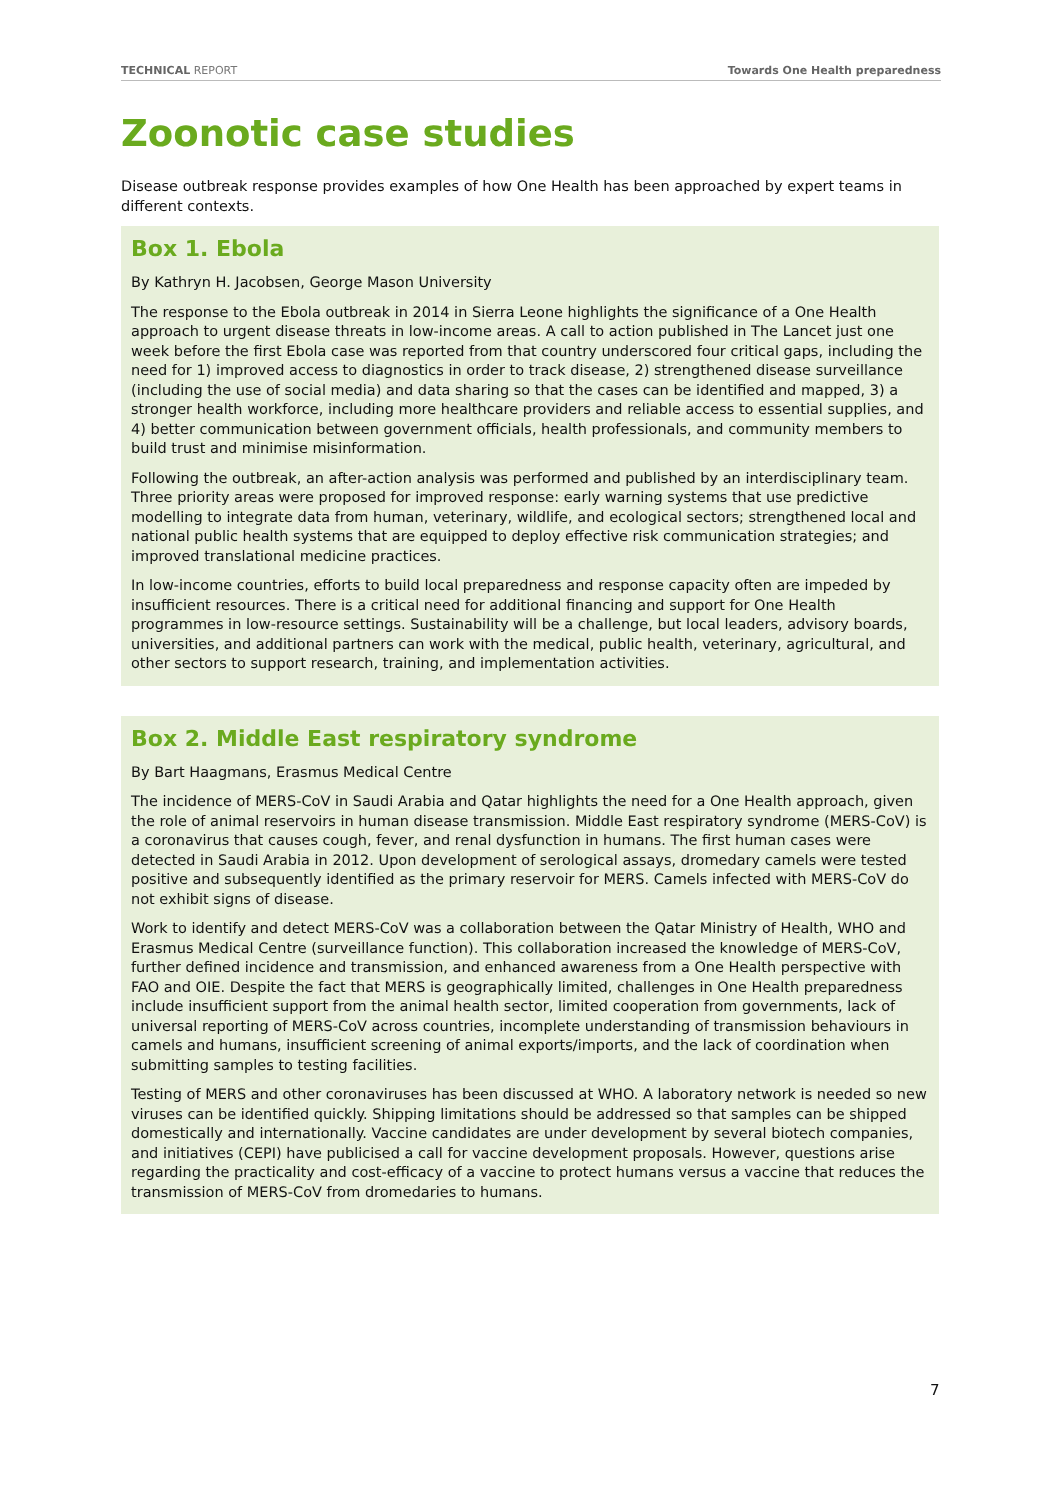TECHNICAL REPORT Towards One Health preparedness
Zoonotic case studies
Disease outbreak response provides examples of how One Health has been approached by expert teams in different contexts.
Box 1. Ebola
By Kathryn H. Jacobsen, George Mason University
The response to the Ebola outbreak in 2014 in Sierra Leone highlights the significance of a One Health approach to urgent disease threats in low-income areas. A call to action published in The Lancet just one week before the first Ebola case was reported from that country underscored four critical gaps, including the need for 1) improved access to diagnostics in order to track disease, 2) strengthened disease surveillance (including the use of social media) and data sharing so that the cases can be identified and mapped, 3) a stronger health workforce, including more healthcare providers and reliable access to essential supplies, and 4) better communication between government officials, health professionals, and community members to build trust and minimise misinformation.
Following the outbreak, an after-action analysis was performed and published by an interdisciplinary team. Three priority areas were proposed for improved response: early warning systems that use predictive modelling to integrate data from human, veterinary, wildlife, and ecological sectors; strengthened local and national public health systems that are equipped to deploy effective risk communication strategies; and improved translational medicine practices.
In low-income countries, efforts to build local preparedness and response capacity often are impeded by insufficient resources. There is a critical need for additional financing and support for One Health programmes in low-resource settings. Sustainability will be a challenge, but local leaders, advisory boards, universities, and additional partners can work with the medical, public health, veterinary, agricultural, and other sectors to support research, training, and implementation activities.
Box 2. Middle East respiratory syndrome
By Bart Haagmans, Erasmus Medical Centre
The incidence of MERS-CoV in Saudi Arabia and Qatar highlights the need for a One Health approach, given the role of animal reservoirs in human disease transmission. Middle East respiratory syndrome (MERS-CoV) is a coronavirus that causes cough, fever, and renal dysfunction in humans. The first human cases were detected in Saudi Arabia in 2012. Upon development of serological assays, dromedary camels were tested positive and subsequently identified as the primary reservoir for MERS. Camels infected with MERS-CoV do not exhibit signs of disease.
Work to identify and detect MERS-CoV was a collaboration between the Qatar Ministry of Health, WHO and Erasmus Medical Centre (surveillance function). This collaboration increased the knowledge of MERS-CoV, further defined incidence and transmission, and enhanced awareness from a One Health perspective with FAO and OIE. Despite the fact that MERS is geographically limited, challenges in One Health preparedness include insufficient support from the animal health sector, limited cooperation from governments, lack of universal reporting of MERS-CoV across countries, incomplete understanding of transmission behaviours in camels and humans, insufficient screening of animal exports/imports, and the lack of coordination when submitting samples to testing facilities.
Testing of MERS and other coronaviruses has been discussed at WHO. A laboratory network is needed so new viruses can be identified quickly. Shipping limitations should be addressed so that samples can be shipped domestically and internationally. Vaccine candidates are under development by several biotech companies, and initiatives (CEPI) have publicised a call for vaccine development proposals. However, questions arise regarding the practicality and cost-efficacy of a vaccine to protect humans versus a vaccine that reduces the transmission of MERS-CoV from dromedaries to humans.
7